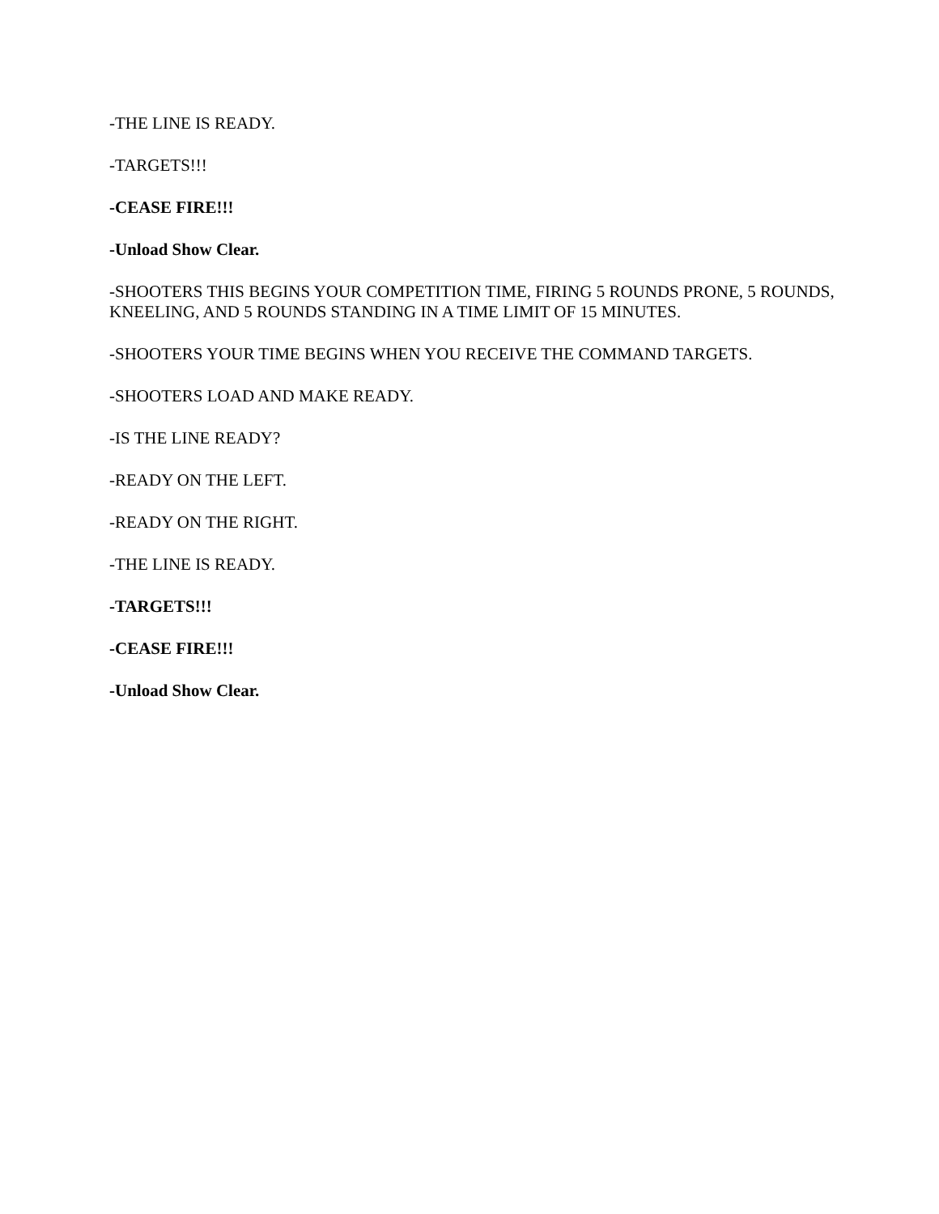-THE LINE IS READY.
-TARGETS!!!
-CEASE FIRE!!!
-Unload Show Clear.
-SHOOTERS THIS BEGINS YOUR COMPETITION TIME, FIRING 5 ROUNDS PRONE, 5 ROUNDS, KNEELING, AND 5 ROUNDS STANDING IN A TIME LIMIT OF 15 MINUTES.
-SHOOTERS YOUR TIME BEGINS WHEN YOU RECEIVE THE COMMAND TARGETS.
-SHOOTERS LOAD AND MAKE READY.
-IS THE LINE READY?
-READY ON THE LEFT.
-READY ON THE RIGHT.
-THE LINE IS READY.
-TARGETS!!!
-CEASE FIRE!!!
-Unload Show Clear.